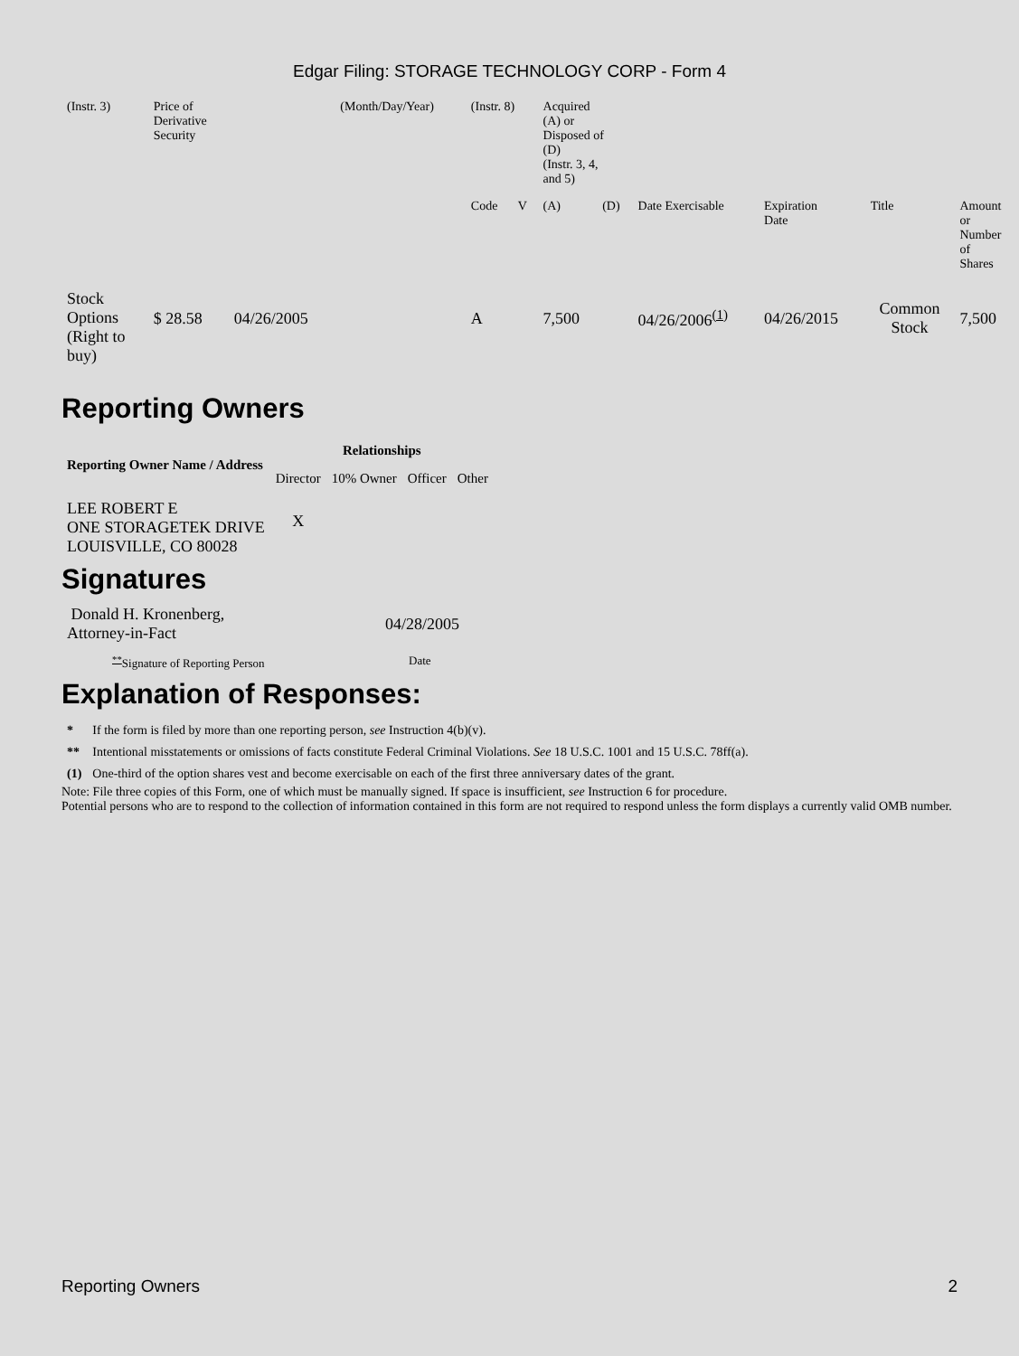Edgar Filing: STORAGE TECHNOLOGY CORP - Form 4
| (Instr. 3) | Price of Derivative Security | | (Month/Day/Year) | (Instr. 8) | | Acquired (A) or Disposed of (D) (Instr. 3, 4, and 5) | | | | | |
| | | | | Code | V | (A) | (D) | Date Exercisable | Expiration Date | Title | Amount or Number of Shares |
| Stock Options (Right to buy) | $ 28.58 | 04/26/2005 | | A | | 7,500 | | 04/26/2006<sup>(1)</sup> | 04/26/2015 | Common Stock | 7,500 |
Reporting Owners
| Reporting Owner Name / Address | Relationships | | | |
| --- | --- | --- | --- | --- |
| | Director | 10% Owner | Officer | Other |
| LEE ROBERT E ONE STORAGETEK DRIVE LOUISVILLE, CO 80028 | X | | | |
Signatures
| Donald H. Kronenberg, Attorney-in-Fact | 04/28/2005 |
| <sup>**</sup> Signature of Reporting Person | Date |
Explanation of Responses:
| * | If the form is filed by more than one reporting person, see Instruction 4(b)(v). |
| ** | Intentional misstatements or omissions of facts constitute Federal Criminal Violations. See 18 U.S.C. 1001 and 15 U.S.C. 78ff(a). |
| (1) | One-third of the option shares vest and become exercisable on each of the first three anniversary dates of the grant. |
Note: File three copies of this Form, one of which must be manually signed. If space is insufficient, see Instruction 6 for procedure.
Potential persons who are to respond to the collection of information contained in this form are not required to respond unless the form displays a currently valid OMB number.
Reporting Owners 2